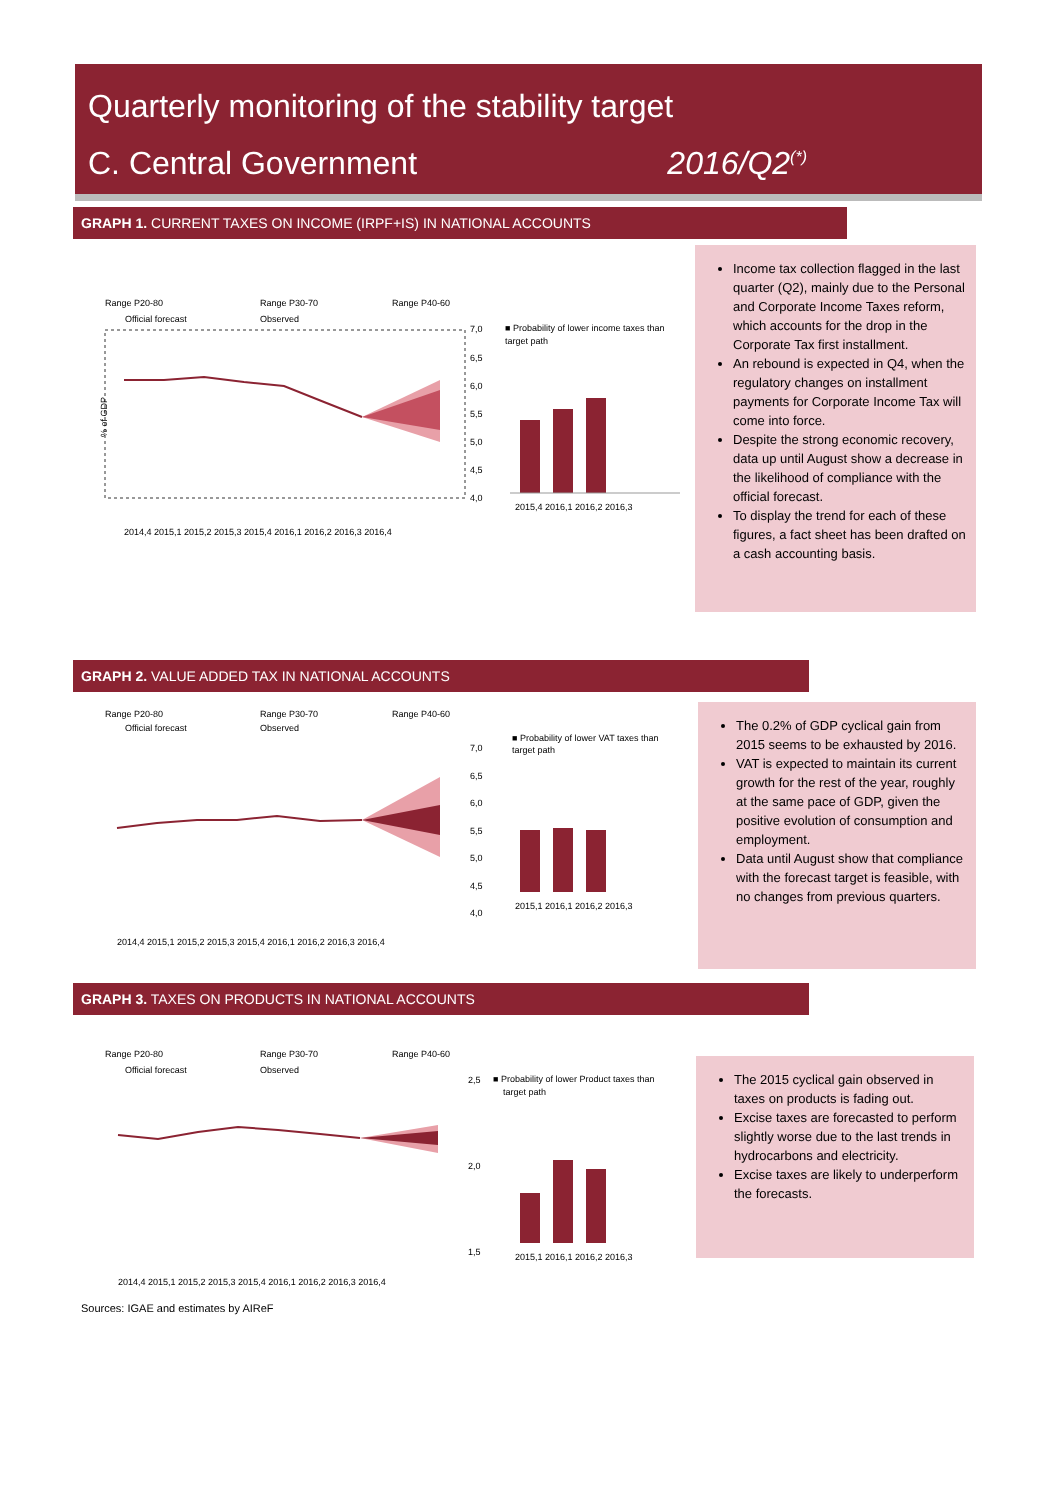Quarterly monitoring of the stability target
C. Central Government 2016/Q2<sup>(*)</sup>
GRAPH 1. CURRENT TAXES ON INCOME (IRPF+IS) IN NATIONAL ACCOUNTS
Range P20-80
Range P30-70
Range P40-60
Official forecast
Observed
% of GDP
7,0
6,5
6,0
5,5
5,0
4,5
4,0
■ Probability of lower income taxes than
target path
2015,4 2016,1 2016,2 2016,3
2014,4 2015,1 2015,2 2015,3 2015,4 2016,1 2016,2 2016,3 2016,4
Income tax collection flagged in the last quarter (Q2), mainly due to the Personal and Corporate Income Taxes reform, which accounts for the drop in the Corporate Tax first installment.
An rebound is expected in Q4, when the regulatory changes on installment payments for Corporate Income Tax will come into force.
Despite the strong economic recovery, data up until August show a decrease in the likelihood of compliance with the official forecast.
To display the trend for each of these figures, a fact sheet has been drafted on a cash accounting basis.
GRAPH 2. VALUE ADDED TAX IN NATIONAL ACCOUNTS
Range P20-80
Range P30-70
Range P40-60
Official forecast
Observed
7,0
6,5
6,0
5,5
5,0
4,5
4,0
■ Probability of lower VAT taxes than
target path
2015,1 2016,1 2016,2 2016,3
2014,4 2015,1 2015,2 2015,3 2015,4 2016,1 2016,2 2016,3 2016,4
The 0.2% of GDP cyclical gain from 2015 seems to be exhausted by 2016.
VAT is expected to maintain its current growth for the rest of the year, roughly at the same pace of GDP, given the positive evolution of consumption and employment.
Data until August show that compliance with the forecast target is feasible, with no changes from previous quarters.
GRAPH 3. TAXES ON PRODUCTS IN NATIONAL ACCOUNTS
Range P20-80
Range P30-70
Range P40-60
Official forecast
Observed
2,5
2,0
1,5
■ Probability of lower Product taxes than
target path
2015,1 2016,1 2016,2 2016,3
2014,4 2015,1 2015,2 2015,3 2015,4 2016,1 2016,2 2016,3 2016,4
The 2015 cyclical gain observed in taxes on products is fading out.
Excise taxes are forecasted to perform slightly worse due to the last trends in hydrocarbons and electricity.
Excise taxes are likely to underperform the forecasts.
Sources: IGAE and estimates by AIReF